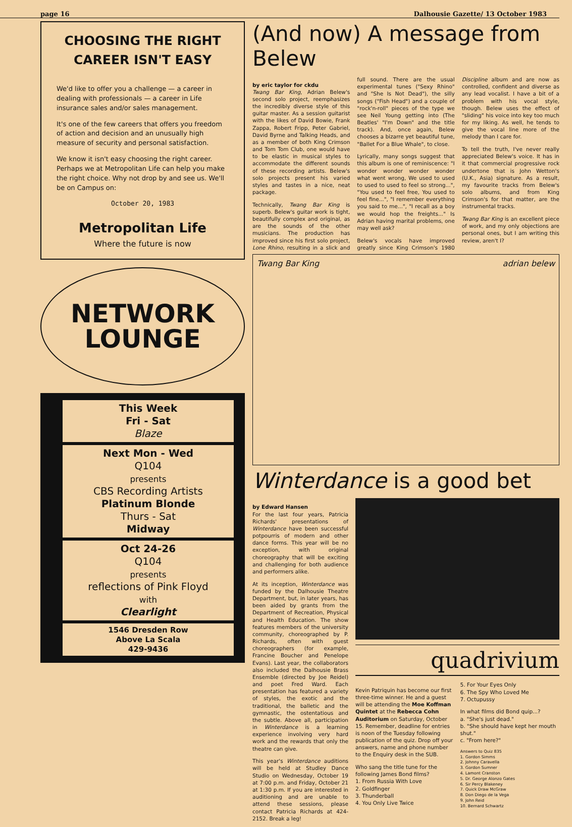page 16 Dalhousie Gazette/ 13 October 1983
CHOOSING THE RIGHT CAREER ISN'T EASY
We'd like to offer you a challenge — a career in dealing with professionals — a career in Life insurance sales and/or sales management.
It's one of the few careers that offers you freedom of action and decision and an unusually high measure of security and personal satisfaction.
We know it isn't easy choosing the right career. Perhaps we at Metropolitan Life can help you make the right choice. Why not drop by and see us. We'll be on Campus on:
October 20, 1983
Metropolitan Life
Where the future is now
NETWORK
LOUNGE
This Week
Fri - Sat
Blaze
Next Mon - Wed
Q104
presents
CBS Recording Artists
Platinum Blonde
Thurs - Sat
Midway
Oct 24-26
Q104
presents
reflections of Pink Floyd
with
Clearlight
1546 Dresden Row
Above La Scala
429-9436
(And now) A message from Belew
by eric taylor for ckdu
Twang Bar King, Adrian Belew's second solo project, reemphasizes the incredibly diverse style of this guitar master. As a session guitarist with the likes of David Bowie, Frank Zappa, Robert Fripp, Peter Gabriel, David Byrne and Talking Heads, and as a member of both King Crimson and Tom Tom Club, one would have to be elastic in musical styles to accommodate the different sounds of these recording artists. Belew's solo projects present his varied styles and tastes in a nice, neat package.
Technically, Twang Bar King is superb. Belew's guitar work is tight, beautifully complex and original, as are the sounds of the other musicians. The production has improved since his first solo project, Lone Rhino, resulting in a slick and full sound. There are the usual experimental tunes ("Sexy Rhino" and "She Is Not Dead"), the silly songs ("Fish Head") and a couple of "rock'n-roll" pieces of the type we see Neil Young getting into (The Beatles' "I'm Down" and the title track). And, once again, Belew chooses a bizarre yet beautiful tune, "Ballet For a Blue Whale", to close.
Lyrically, many songs suggest that this album is one of reminiscence: "I wonder wonder wonder wonder what went wrong, We used to used to used to used to feel so strong...", "You used to feel free, You used to feel fine...", "I remember everything you said to me...", "I recall as a boy we would hop the freights..." Is Adrian having marital problems, one may well ask?
Belew's vocals have improved greatly since King Crimson's 1980 Discipline album and are now as controlled, confident and diverse as any lead vocalist. I have a bit of a problem with his vocal style, though. Belew uses the effect of "sliding" his voice into key too much for my liking. As well, he tends to give the vocal line more of the melody than I care for.
To tell the truth, I've never really appreciated Belew's voice. It has in it that commercial progressive rock undertone that is John Wetton's (U.K., Asia) signature. As a result, my favourite tracks from Belew's solo albums, and from King Crimson's for that matter, are the instrumental tracks.
Twang Bar King is an excellent piece of work, and my only objections are personal ones, but I am writing this review, aren't I?
Twang Bar King adrian belew
Winterdance is a good bet
by Edward Hansen
For the last four years, Patricia Richards' presentations of Winterdance have been successful potpourris of modern and other dance forms. This year will be no exception, with original choreography that will be exciting and challenging for both audience and performers alike.
At its inception, Winterdance was funded by the Dalhousie Theatre Department, but, in later years, has been aided by grants from the Department of Recreation, Physical and Health Education. The show features members of the university community, choreographed by P. Richards, often with guest choreographers (for example, Francine Boucher and Penelope Evans). Last year, the collaborators also included the Dalhousie Brass Ensemble (directed by Joe Reidel) and poet Fred Ward. Each presentation has featured a variety of styles, the exotic and the traditional, the balletic and the gymnastic, the ostentatious and the subtle. Above all, participation in Winterdance is a learning experience involving very hard work and the rewards that only the theatre can give.
This year's Winterdance auditions will be held at Studley Dance Studio on Wednesday, October 19 at 7:00 p.m. and Friday, October 21 at 1:30 p.m. If you are interested in auditioning and are unable to attend these sessions, please contact Patricia Richards at 424-2152. Break a leg!
quadrivium
Kevin Patriquin has become our first three-time winner. He and a guest will be attending the Moe Koffman Quintet at the Rebecca Cohn Auditorium on Saturday, October 15. Remember, deadline for entries is noon of the Tuesday following publication of the quiz. Drop off your answers, name and phone number to the Enquiry desk in the SUB.
Who sang the title tune for the following James Bond films?
1. From Russia With Love
2. Goldfinger
3. Thunderball
4. You Only Live Twice
5. For Your Eyes Only
6. The Spy Who Loved Me
7. Octupussy
In what films did Bond quip...?
a. "She's just dead."
b. "She should have kept her mouth shut."
c. "From here?"
Answers to Quiz 835
1. Gordon Simms
2. Johnny Caravella
3. Gordon Sumner
4. Lamont Cranston
5. Dr. George Alonzo Gates
6. Sir Percy Blakeney
7. Quick Draw McGraw
8. Don Diego de la Vega
9. John Reid
10. Bernard Schwartz